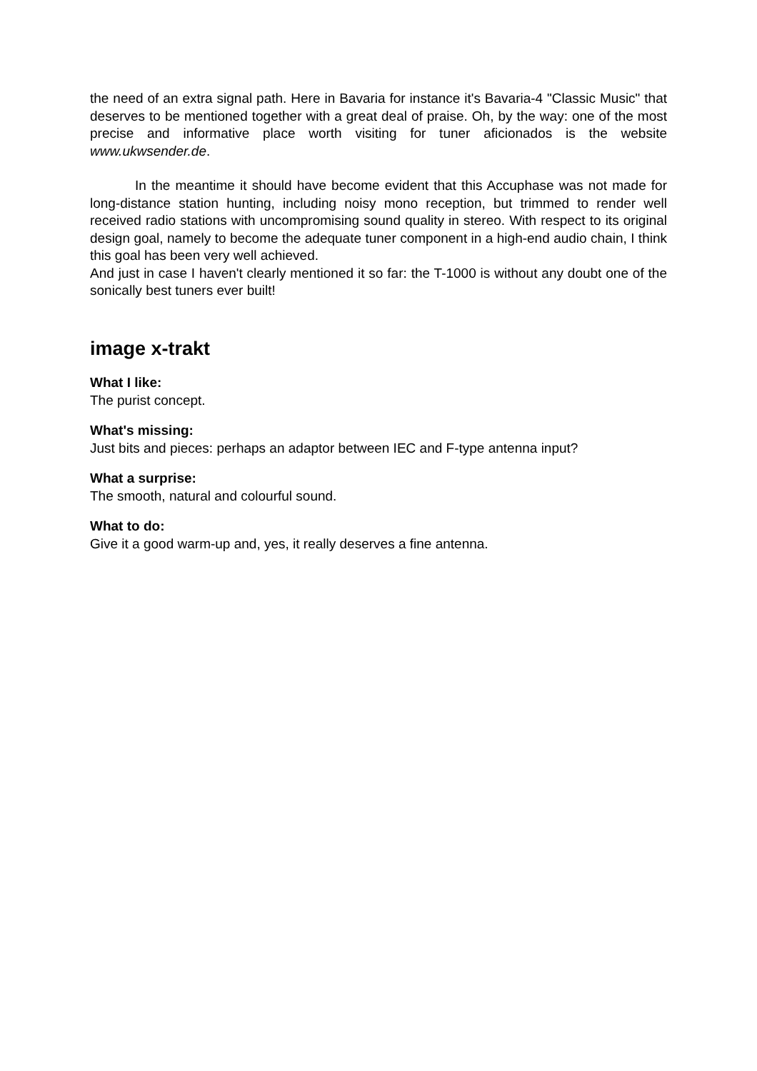the need of an extra signal path. Here in Bavaria for instance it's Bavaria-4 "Classic Music" that deserves to be mentioned together with a great deal of praise. Oh, by the way: one of the most precise and informative place worth visiting for tuner aficionados is the website www.ukwsender.de.
In the meantime it should have become evident that this Accuphase was not made for long-distance station hunting, including noisy mono reception, but trimmed to render well received radio stations with uncompromising sound quality in stereo. With respect to its original design goal, namely to become the adequate tuner component in a high-end audio chain, I think this goal has been very well achieved.
And just in case I haven't clearly mentioned it so far: the T-1000 is without any doubt one of the sonically best tuners ever built!
image x-trakt
What I like:
The purist concept.
What's missing:
Just bits and pieces: perhaps an adaptor between IEC and F-type antenna input?
What a surprise:
The smooth, natural and colourful sound.
What to do:
Give it a good warm-up and, yes, it really deserves a fine antenna.